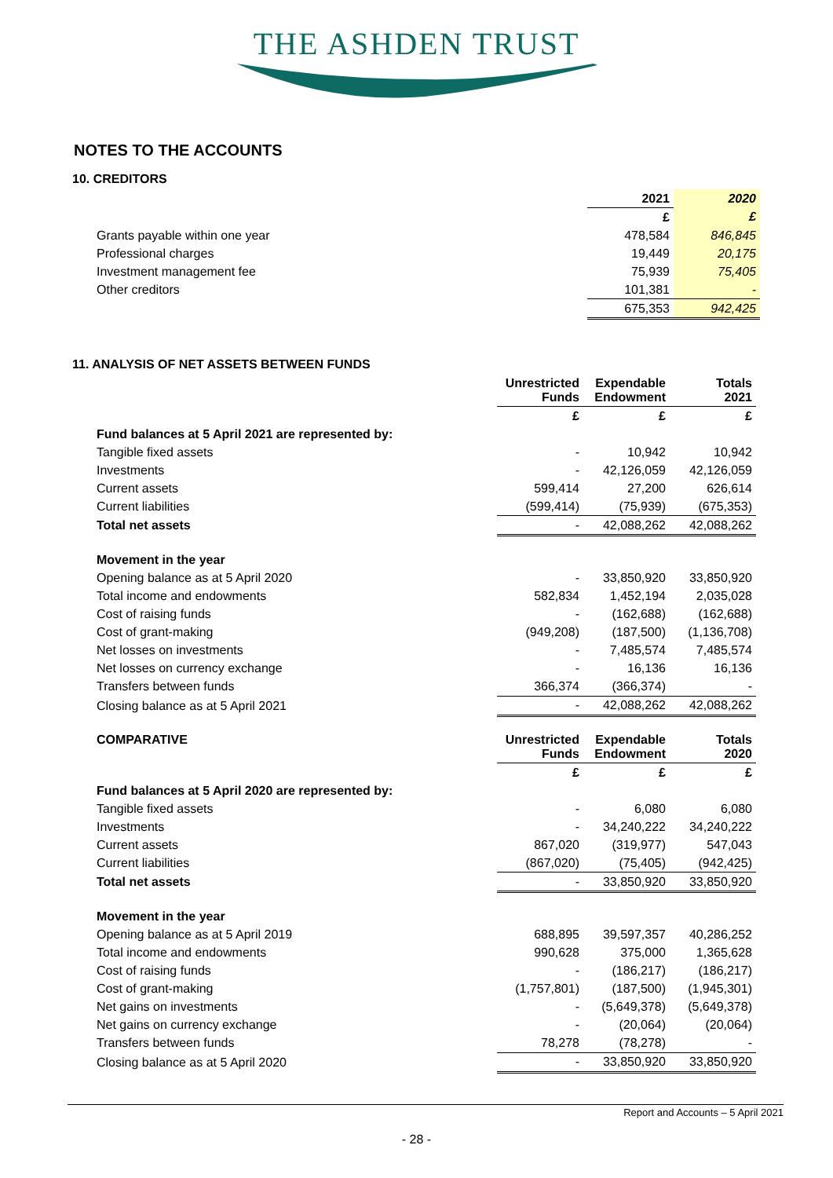THE ASHDEN TRUST
NOTES TO THE ACCOUNTS
10. CREDITORS
| | 2021 | 2020 |
| | £ | £ |
| Grants payable within one year | 478,584 | 846,845 |
| Professional charges | 19,449 | 20,175 |
| Investment management fee | 75,939 | 75,405 |
| Other creditors | 101,381 | - |
| | 675,353 | 942,425 |
11. ANALYSIS OF NET ASSETS BETWEEN FUNDS
| | Unrestricted Funds | Expendable Endowment | Totals 2021 |
| | £ | £ | £ |
| Fund balances at 5 April 2021 are represented by: | | | |
| Tangible fixed assets | - | 10,942 | 10,942 |
| Investments | - | 42,126,059 | 42,126,059 |
| Current assets | 599,414 | 27,200 | 626,614 |
| Current liabilities | (599,414) | (75,939) | (675,353) |
| Total net assets | - | 42,088,262 | 42,088,262 |
| Movement in the year | | | |
| Opening balance as at 5 April 2020 | - | 33,850,920 | 33,850,920 |
| Total income and endowments | 582,834 | 1,452,194 | 2,035,028 |
| Cost of raising funds | - | (162,688) | (162,688) |
| Cost of grant-making | (949,208) | (187,500) | (1,136,708) |
| Net losses on investments | - | 7,485,574 | 7,485,574 |
| Net losses on currency exchange | - | 16,136 | 16,136 |
| Transfers between funds | 366,374 | (366,374) | - |
| Closing balance as at 5 April 2021 | - | 42,088,262 | 42,088,262 |
| COMPARATIVE | Unrestricted Funds | Expendable Endowment | Totals 2020 |
| | £ | £ | £ |
| Fund balances at 5 April 2020 are represented by: | | | |
| Tangible fixed assets | - | 6,080 | 6,080 |
| Investments | - | 34,240,222 | 34,240,222 |
| Current assets | 867,020 | (319,977) | 547,043 |
| Current liabilities | (867,020) | (75,405) | (942,425) |
| Total net assets | - | 33,850,920 | 33,850,920 |
| Movement in the year | | | |
| Opening balance as at 5 April 2019 | 688,895 | 39,597,357 | 40,286,252 |
| Total income and endowments | 990,628 | 375,000 | 1,365,628 |
| Cost of raising funds | - | (186,217) | (186,217) |
| Cost of grant-making | (1,757,801) | (187,500) | (1,945,301) |
| Net gains on investments | - | (5,649,378) | (5,649,378) |
| Net gains on currency exchange | - | (20,064) | (20,064) |
| Transfers between funds | 78,278 | (78,278) | - |
| Closing balance as at 5 April 2020 | - | 33,850,920 | 33,850,920 |
Report and Accounts – 5 April 2021
- 28 -